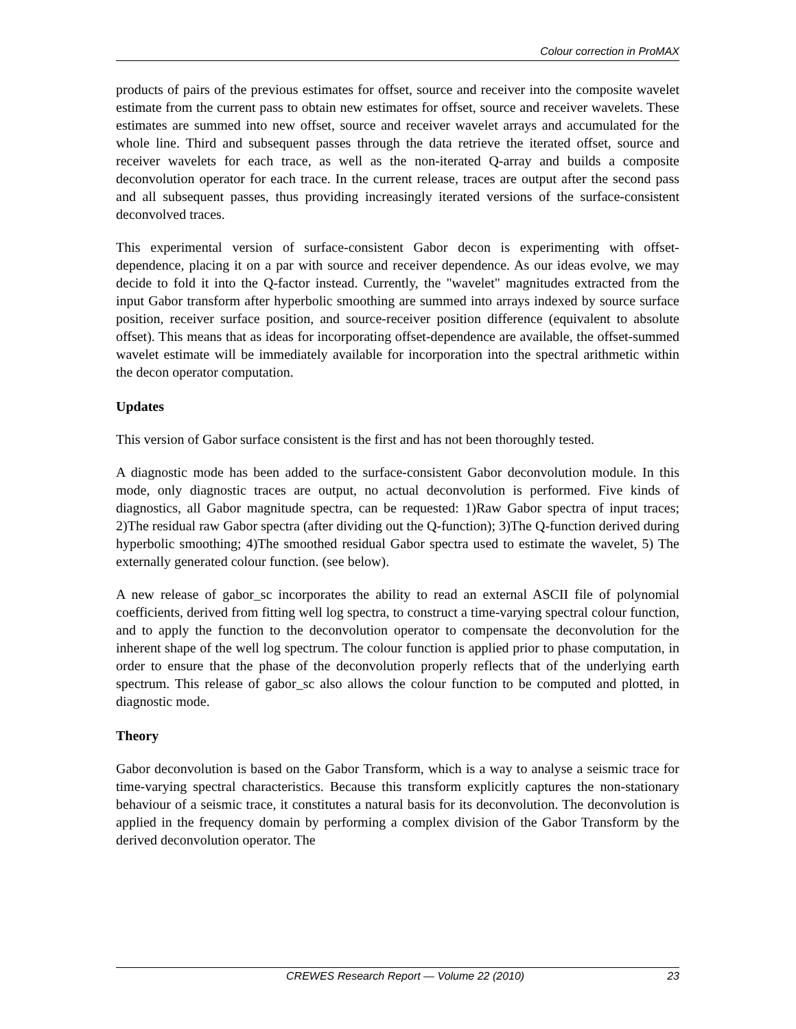Colour correction in ProMAX
products of pairs of the previous estimates for offset, source and receiver into the composite wavelet estimate from the current pass to obtain new estimates for offset, source and receiver wavelets. These estimates are summed into new offset, source and receiver wavelet arrays and accumulated for the whole line. Third and subsequent passes through the data retrieve the iterated offset, source and receiver wavelets for each trace, as well as the non-iterated Q-array and builds a composite deconvolution operator for each trace. In the current release, traces are output after the second pass and all subsequent passes, thus providing increasingly iterated versions of the surface-consistent deconvolved traces.
This experimental version of surface-consistent Gabor decon is experimenting with offset-dependence, placing it on a par with source and receiver dependence. As our ideas evolve, we may decide to fold it into the Q-factor instead. Currently, the "wavelet" magnitudes extracted from the input Gabor transform after hyperbolic smoothing are summed into arrays indexed by source surface position, receiver surface position, and source-receiver position difference (equivalent to absolute offset). This means that as ideas for incorporating offset-dependence are available, the offset-summed wavelet estimate will be immediately available for incorporation into the spectral arithmetic within the decon operator computation.
Updates
This version of Gabor surface consistent is the first and has not been thoroughly tested.
A diagnostic mode has been added to the surface-consistent Gabor deconvolution module. In this mode, only diagnostic traces are output, no actual deconvolution is performed. Five kinds of diagnostics, all Gabor magnitude spectra, can be requested: 1)Raw Gabor spectra of input traces; 2)The residual raw Gabor spectra (after dividing out the Q-function); 3)The Q-function derived during hyperbolic smoothing; 4)The smoothed residual Gabor spectra used to estimate the wavelet, 5) The externally generated colour function. (see below).
A new release of gabor_sc incorporates the ability to read an external ASCII file of polynomial coefficients, derived from fitting well log spectra, to construct a time-varying spectral colour function, and to apply the function to the deconvolution operator to compensate the deconvolution for the inherent shape of the well log spectrum. The colour function is applied prior to phase computation, in order to ensure that the phase of the deconvolution properly reflects that of the underlying earth spectrum. This release of gabor_sc also allows the colour function to be computed and plotted, in diagnostic mode.
Theory
Gabor deconvolution is based on the Gabor Transform, which is a way to analyse a seismic trace for time-varying spectral characteristics. Because this transform explicitly captures the non-stationary behaviour of a seismic trace, it constitutes a natural basis for its deconvolution. The deconvolution is applied in the frequency domain by performing a complex division of the Gabor Transform by the derived deconvolution operator. The
CREWES Research Report — Volume 22 (2010) 23